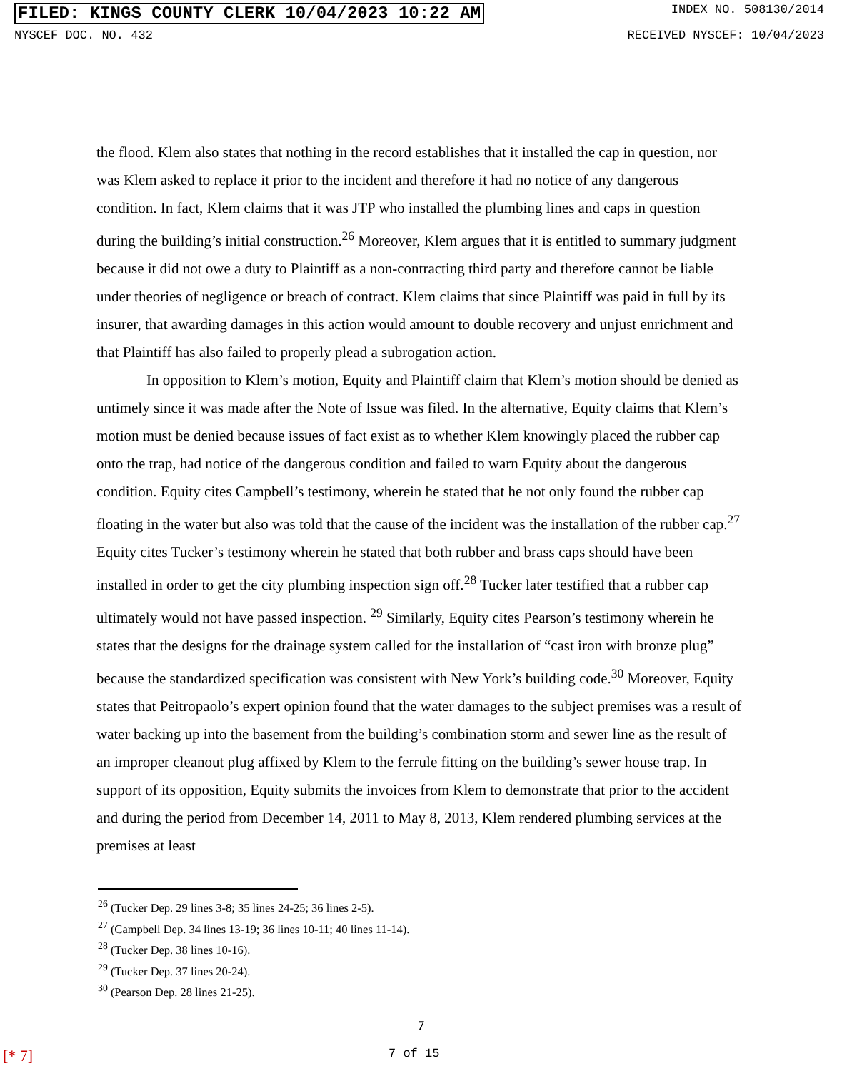FILED: KINGS COUNTY CLERK 10/04/2023 10:22 AM INDEX NO. 508130/2014
NYSCEF DOC. NO. 432 RECEIVED NYSCEF: 10/04/2023
the flood. Klem also states that nothing in the record establishes that it installed the cap in question, nor was Klem asked to replace it prior to the incident and therefore it had no notice of any dangerous condition. In fact, Klem claims that it was JTP who installed the plumbing lines and caps in question during the building’s initial construction.<sup>26</sup> Moreover, Klem argues that it is entitled to summary judgment because it did not owe a duty to Plaintiff as a non-contracting third party and therefore cannot be liable under theories of negligence or breach of contract. Klem claims that since Plaintiff was paid in full by its insurer, that awarding damages in this action would amount to double recovery and unjust enrichment and that Plaintiff has also failed to properly plead a subrogation action.
In opposition to Klem’s motion, Equity and Plaintiff claim that Klem’s motion should be denied as untimely since it was made after the Note of Issue was filed. In the alternative, Equity claims that Klem’s motion must be denied because issues of fact exist as to whether Klem knowingly placed the rubber cap onto the trap, had notice of the dangerous condition and failed to warn Equity about the dangerous condition. Equity cites Campbell’s testimony, wherein he stated that he not only found the rubber cap floating in the water but also was told that the cause of the incident was the installation of the rubber cap.<sup>27</sup> Equity cites Tucker’s testimony wherein he stated that both rubber and brass caps should have been installed in order to get the city plumbing inspection sign off.<sup>28</sup> Tucker later testified that a rubber cap ultimately would not have passed inspection. <sup>29</sup> Similarly, Equity cites Pearson’s testimony wherein he states that the designs for the drainage system called for the installation of “cast iron with bronze plug” because the standardized specification was consistent with New York’s building code.<sup>30</sup> Moreover, Equity states that Peitropaolo’s expert opinion found that the water damages to the subject premises was a result of water backing up into the basement from the building’s combination storm and sewer line as the result of an improper cleanout plug affixed by Klem to the ferrule fitting on the building’s sewer house trap. In support of its opposition, Equity submits the invoices from Klem to demonstrate that prior to the accident and during the period from December 14, 2011 to May 8, 2013, Klem rendered plumbing services at the premises at least
<sup>26</sup> (Tucker Dep. 29 lines 3-8; 35 lines 24-25; 36 lines 2-5).
<sup>27</sup> (Campbell Dep. 34 lines 13-19; 36 lines 10-11; 40 lines 11-14).
<sup>28</sup> (Tucker Dep. 38 lines 10-16).
<sup>29</sup> (Tucker Dep. 37 lines 20-24).
<sup>30</sup> (Pearson Dep. 28 lines 21-25).
7
[* 7] 7 of 15